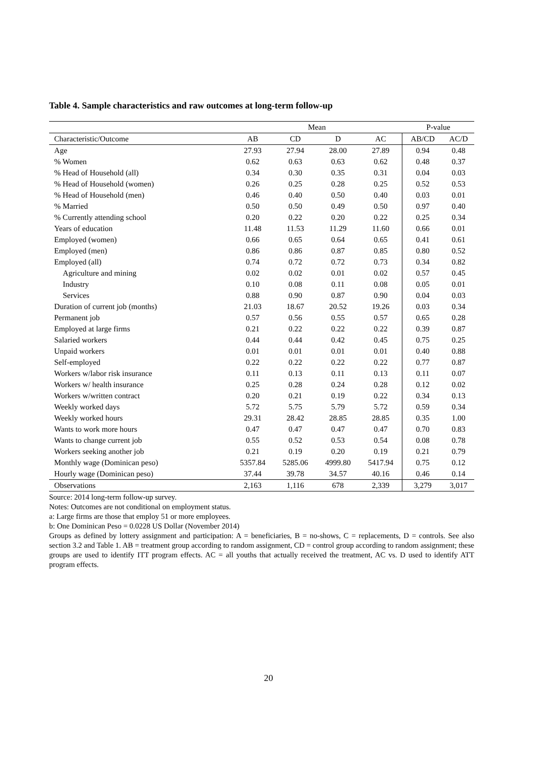Table 4. Sample characteristics and raw outcomes at long-term follow-up
| | Mean | | | | P-value | |
| --- | --- | --- | --- | --- | --- | --- |
| Characteristic/Outcome | AB | CD | D | AC | AB/CD | AC/D |
| Age | 27.93 | 27.94 | 28.00 | 27.89 | 0.94 | 0.48 |
| % Women | 0.62 | 0.63 | 0.63 | 0.62 | 0.48 | 0.37 |
| % Head of Household (all) | 0.34 | 0.30 | 0.35 | 0.31 | 0.04 | 0.03 |
| % Head of Household (women) | 0.26 | 0.25 | 0.28 | 0.25 | 0.52 | 0.53 |
| % Head of Household (men) | 0.46 | 0.40 | 0.50 | 0.40 | 0.03 | 0.01 |
| % Married | 0.50 | 0.50 | 0.49 | 0.50 | 0.97 | 0.40 |
| % Currently attending school | 0.20 | 0.22 | 0.20 | 0.22 | 0.25 | 0.34 |
| Years of education | 11.48 | 11.53 | 11.29 | 11.60 | 0.66 | 0.01 |
| Employed (women) | 0.66 | 0.65 | 0.64 | 0.65 | 0.41 | 0.61 |
| Employed (men) | 0.86 | 0.86 | 0.87 | 0.85 | 0.80 | 0.52 |
| Employed (all) | 0.74 | 0.72 | 0.72 | 0.73 | 0.34 | 0.82 |
| Agriculture and mining | 0.02 | 0.02 | 0.01 | 0.02 | 0.57 | 0.45 |
| Industry | 0.10 | 0.08 | 0.11 | 0.08 | 0.05 | 0.01 |
| Services | 0.88 | 0.90 | 0.87 | 0.90 | 0.04 | 0.03 |
| Duration of current job (months) | 21.03 | 18.67 | 20.52 | 19.26 | 0.03 | 0.34 |
| Permanent job | 0.57 | 0.56 | 0.55 | 0.57 | 0.65 | 0.28 |
| Employed at large firms | 0.21 | 0.22 | 0.22 | 0.22 | 0.39 | 0.87 |
| Salaried workers | 0.44 | 0.44 | 0.42 | 0.45 | 0.75 | 0.25 |
| Unpaid workers | 0.01 | 0.01 | 0.01 | 0.01 | 0.40 | 0.88 |
| Self-employed | 0.22 | 0.22 | 0.22 | 0.22 | 0.77 | 0.87 |
| Workers w/labor risk insurance | 0.11 | 0.13 | 0.11 | 0.13 | 0.11 | 0.07 |
| Workers w/ health insurance | 0.25 | 0.28 | 0.24 | 0.28 | 0.12 | 0.02 |
| Workers w/written contract | 0.20 | 0.21 | 0.19 | 0.22 | 0.34 | 0.13 |
| Weekly worked days | 5.72 | 5.75 | 5.79 | 5.72 | 0.59 | 0.34 |
| Weekly worked hours | 29.31 | 28.42 | 28.85 | 28.85 | 0.35 | 1.00 |
| Wants to work more hours | 0.47 | 0.47 | 0.47 | 0.47 | 0.70 | 0.83 |
| Wants to change current job | 0.55 | 0.52 | 0.53 | 0.54 | 0.08 | 0.78 |
| Workers seeking another job | 0.21 | 0.19 | 0.20 | 0.19 | 0.21 | 0.79 |
| Monthly wage (Dominican peso) | 5357.84 | 5285.06 | 4999.80 | 5417.94 | 0.75 | 0.12 |
| Hourly wage (Dominican peso) | 37.44 | 39.78 | 34.57 | 40.16 | 0.46 | 0.14 |
| Observations | 2,163 | 1,116 | 678 | 2,339 | 3,279 | 3,017 |
Source: 2014 long-term follow-up survey.
Notes: Outcomes are not conditional on employment status.
a: Large firms are those that employ 51 or more employees.
b: One Dominican Peso = 0.0228 US Dollar (November 2014)
Groups as defined by lottery assignment and participation: A = beneficiaries, B = no-shows, C = replacements, D = controls. See also section 3.2 and Table 1. AB = treatment group according to random assignment, CD = control group according to random assignment; these groups are used to identify ITT program effects. AC = all youths that actually received the treatment, AC vs. D used to identify ATT program effects.
20